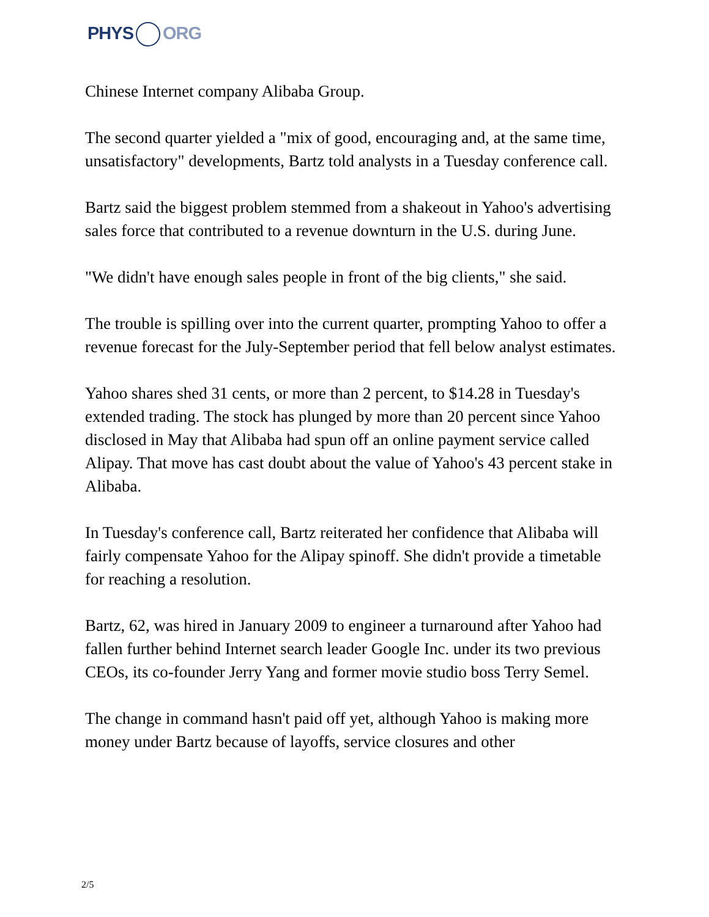PHYS ORG
Chinese Internet company Alibaba Group.
The second quarter yielded a "mix of good, encouraging and, at the same time, unsatisfactory" developments, Bartz told analysts in a Tuesday conference call.
Bartz said the biggest problem stemmed from a shakeout in Yahoo's advertising sales force that contributed to a revenue downturn in the U.S. during June.
"We didn't have enough sales people in front of the big clients," she said.
The trouble is spilling over into the current quarter, prompting Yahoo to offer a revenue forecast for the July-September period that fell below analyst estimates.
Yahoo shares shed 31 cents, or more than 2 percent, to $14.28 in Tuesday's extended trading. The stock has plunged by more than 20 percent since Yahoo disclosed in May that Alibaba had spun off an online payment service called Alipay. That move has cast doubt about the value of Yahoo's 43 percent stake in Alibaba.
In Tuesday's conference call, Bartz reiterated her confidence that Alibaba will fairly compensate Yahoo for the Alipay spinoff. She didn't provide a timetable for reaching a resolution.
Bartz, 62, was hired in January 2009 to engineer a turnaround after Yahoo had fallen further behind Internet search leader Google Inc. under its two previous CEOs, its co-founder Jerry Yang and former movie studio boss Terry Semel.
The change in command hasn't paid off yet, although Yahoo is making more money under Bartz because of layoffs, service closures and other
2/5